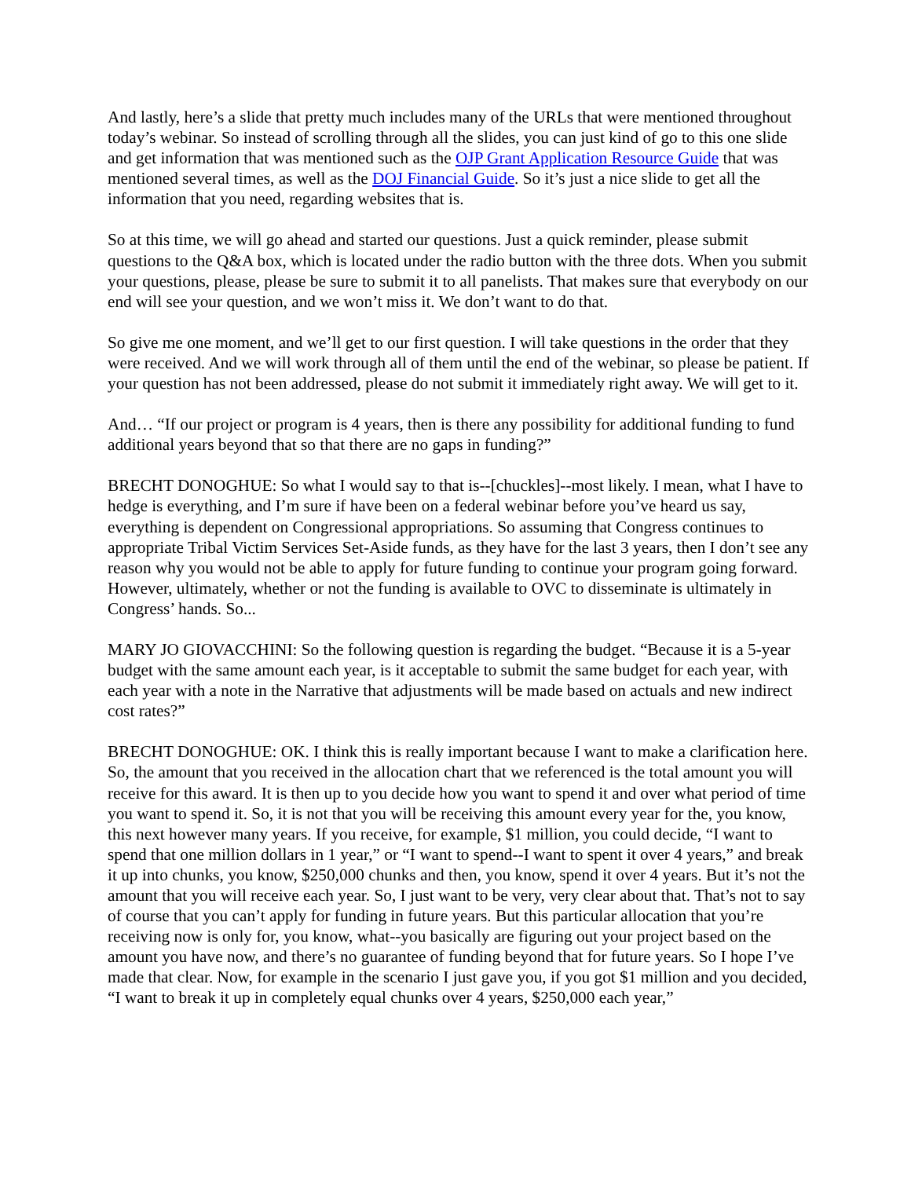And lastly, here’s a slide that pretty much includes many of the URLs that were mentioned throughout today’s webinar. So instead of scrolling through all the slides, you can just kind of go to this one slide and get information that was mentioned such as the OJP Grant Application Resource Guide that was mentioned several times, as well as the DOJ Financial Guide. So it’s just a nice slide to get all the information that you need, regarding websites that is.
So at this time, we will go ahead and started our questions. Just a quick reminder, please submit questions to the Q&A box, which is located under the radio button with the three dots. When you submit your questions, please, please be sure to submit it to all panelists. That makes sure that everybody on our end will see your question, and we won’t miss it. We don’t want to do that.
So give me one moment, and we’ll get to our first question. I will take questions in the order that they were received. And we will work through all of them until the end of the webinar, so please be patient. If your question has not been addressed, please do not submit it immediately right away. We will get to it.
And… “If our project or program is 4 years, then is there any possibility for additional funding to fund additional years beyond that so that there are no gaps in funding?”
BRECHT DONOGHUE: So what I would say to that is--[chuckles]--most likely. I mean, what I have to hedge is everything, and I’m sure if have been on a federal webinar before you’ve heard us say, everything is dependent on Congressional appropriations. So assuming that Congress continues to appropriate Tribal Victim Services Set-Aside funds, as they have for the last 3 years, then I don’t see any reason why you would not be able to apply for future funding to continue your program going forward. However, ultimately, whether or not the funding is available to OVC to disseminate is ultimately in Congress’ hands. So...
MARY JO GIOVACCHINI: So the following question is regarding the budget. “Because it is a 5-year budget with the same amount each year, is it acceptable to submit the same budget for each year, with each year with a note in the Narrative that adjustments will be made based on actuals and new indirect cost rates?”
BRECHT DONOGHUE: OK. I think this is really important because I want to make a clarification here. So, the amount that you received in the allocation chart that we referenced is the total amount you will receive for this award. It is then up to you decide how you want to spend it and over what period of time you want to spend it. So, it is not that you will be receiving this amount every year for the, you know, this next however many years. If you receive, for example, $1 million, you could decide, “I want to spend that one million dollars in 1 year,” or “I want to spend--I want to spent it over 4 years,” and break it up into chunks, you know, $250,000 chunks and then, you know, spend it over 4 years. But it’s not the amount that you will receive each year. So, I just want to be very, very clear about that. That’s not to say of course that you can’t apply for funding in future years. But this particular allocation that you’re receiving now is only for, you know, what--you basically are figuring out your project based on the amount you have now, and there’s no guarantee of funding beyond that for future years. So I hope I’ve made that clear. Now, for example in the scenario I just gave you, if you got $1 million and you decided, “I want to break it up in completely equal chunks over 4 years, $250,000 each year,”